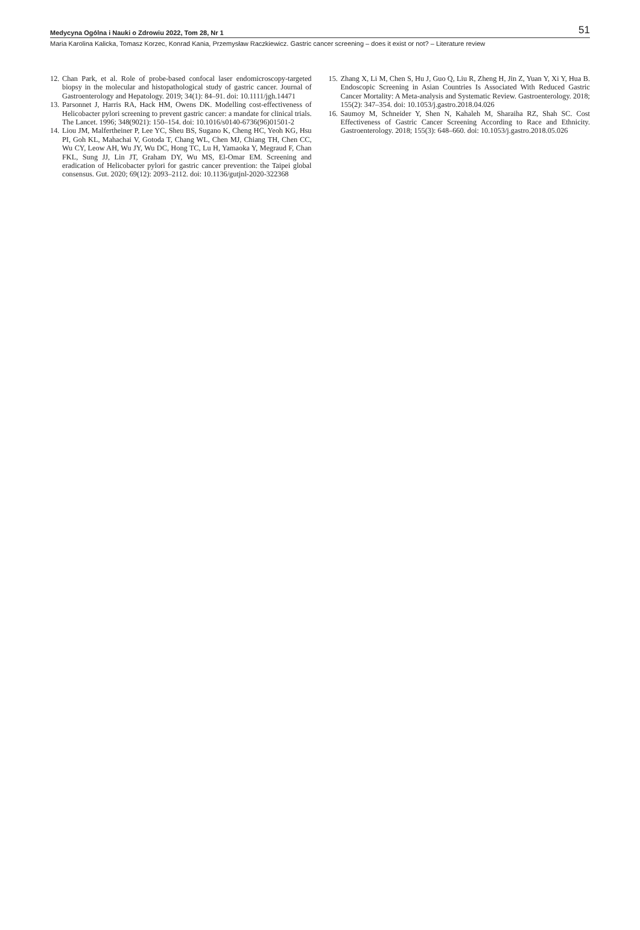Medycyna Ogólna i Nauki o Zdrowiu 2022, Tom 28, Nr 1 51
Maria Karolina Kalicka, Tomasz Korzec, Konrad Kania, Przemysław Raczkiewicz. Gastric cancer screening – does it exist or not? – Literature review
12. Chan Park, et al. Role of probe-based confocal laser endomicroscopy-targeted biopsy in the molecular and histopathological study of gastric cancer. Journal of Gastroenterology and Hepatology. 2019; 34(1): 84–91. doi: 10.1111/jgh.14471
13. Parsonnet J, Harris RA, Hack HM, Owens DK. Modelling cost-effectiveness of Helicobacter pylori screening to prevent gastric cancer: a mandate for clinical trials. The Lancet. 1996; 348(9021): 150–154. doi: 10.1016/s0140-6736(96)01501-2
14. Liou JM, Malfertheiner P, Lee YC, Sheu BS, Sugano K, Cheng HC, Yeoh KG, Hsu PI, Goh KL, Mahachai V, Gotoda T, Chang WL, Chen MJ, Chiang TH, Chen CC, Wu CY, Leow AH, Wu JY, Wu DC, Hong TC, Lu H, Yamaoka Y, Megraud F, Chan FKL, Sung JJ, Lin JT, Graham DY, Wu MS, El-Omar EM. Screening and eradication of Helicobacter pylori for gastric cancer prevention: the Taipei global consensus. Gut. 2020; 69(12): 2093–2112. doi: 10.1136/gutjnl-2020-322368
15. Zhang X, Li M, Chen S, Hu J, Guo Q, Liu R, Zheng H, Jin Z, Yuan Y, Xi Y, Hua B. Endoscopic Screening in Asian Countries Is Associated With Reduced Gastric Cancer Mortality: A Meta-analysis and Systematic Review. Gastroenterology. 2018; 155(2): 347–354. doi: 10.1053/j.gastro.2018.04.026
16. Saumoy M, Schneider Y, Shen N, Kahaleh M, Sharaiha RZ, Shah SC. Cost Effectiveness of Gastric Cancer Screening According to Race and Ethnicity. Gastroenterology. 2018; 155(3): 648–660. doi: 10.1053/j.gastro.2018.05.026